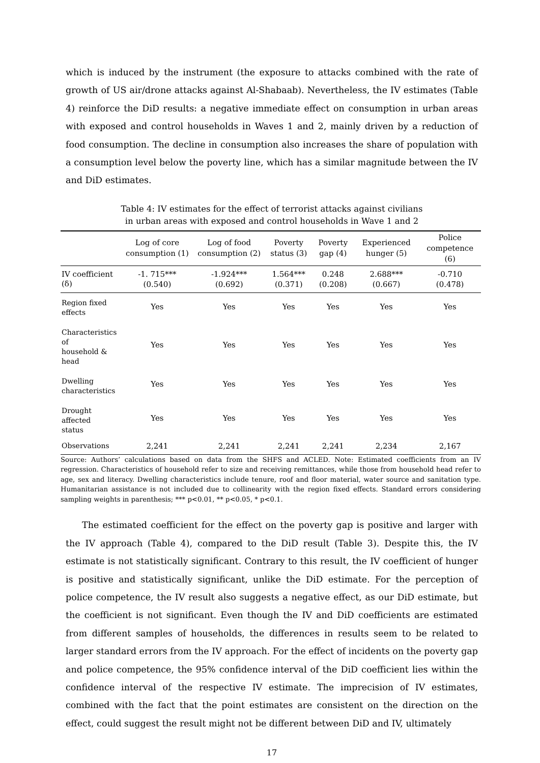which is induced by the instrument (the exposure to attacks combined with the rate of growth of US air/drone attacks against Al-Shabaab). Nevertheless, the IV estimates (Table 4) reinforce the DiD results: a negative immediate effect on consumption in urban areas with exposed and control households in Waves 1 and 2, mainly driven by a reduction of food consumption. The decline in consumption also increases the share of population with a consumption level below the poverty line, which has a similar magnitude between the IV and DiD estimates.
Table 4: IV estimates for the effect of terrorist attacks against civilians
in urban areas with exposed and control households in Wave 1 and 2
| | Log of core consumption (1) | Log of food consumption (2) | Poverty status (3) | Poverty gap (4) | Experienced hunger (5) | Police competence (6) |
| --- | --- | --- | --- | --- | --- | --- |
| IV coefficient (δ) | -1. 715*** (0.540) | -1.924*** (0.692) | 1.564*** (0.371) | 0.248 (0.208) | 2.688*** (0.667) | -0.710 (0.478) |
| Region fixed effects | Yes | Yes | Yes | Yes | Yes | Yes |
| Characteristics of household & head | Yes | Yes | Yes | Yes | Yes | Yes |
| Dwelling characteristics | Yes | Yes | Yes | Yes | Yes | Yes |
| Drought affected status | Yes | Yes | Yes | Yes | Yes | Yes |
| Observations | 2,241 | 2,241 | 2,241 | 2,241 | 2,234 | 2,167 |
Source: Authors’ calculations based on data from the SHFS and ACLED. Note: Estimated coefficients from an IV regression. Characteristics of household refer to size and receiving remittances, while those from household head refer to age, sex and literacy. Dwelling characteristics include tenure, roof and floor material, water source and sanitation type. Humanitarian assistance is not included due to collinearity with the region fixed effects. Standard errors considering sampling weights in parenthesis; *** p<0.01, ** p<0.05, * p<0.1.
The estimated coefficient for the effect on the poverty gap is positive and larger with the IV approach (Table 4), compared to the DiD result (Table 3). Despite this, the IV estimate is not statistically significant. Contrary to this result, the IV coefficient of hunger is positive and statistically significant, unlike the DiD estimate. For the perception of police competence, the IV result also suggests a negative effect, as our DiD estimate, but the coefficient is not significant. Even though the IV and DiD coefficients are estimated from different samples of households, the differences in results seem to be related to larger standard errors from the IV approach. For the effect of incidents on the poverty gap and police competence, the 95% confidence interval of the DiD coefficient lies within the confidence interval of the respective IV estimate. The imprecision of IV estimates, combined with the fact that the point estimates are consistent on the direction on the effect, could suggest the result might not be different between DiD and IV, ultimately
17